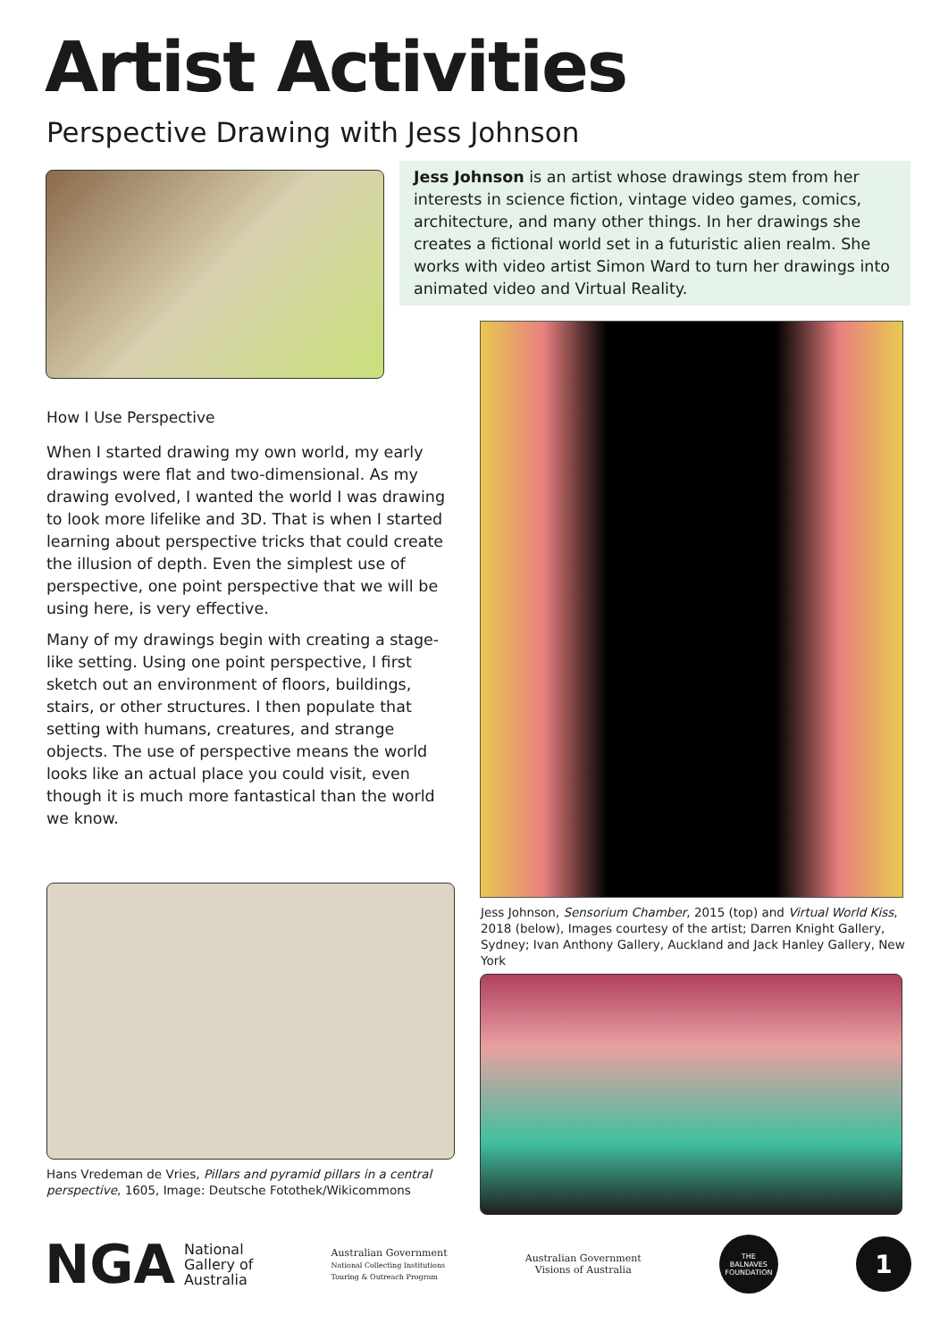Artist Activities
Perspective Drawing with Jess Johnson
Jess Johnson is an artist whose drawings stem from her interests in science fiction, vintage video games, comics, architecture, and many other things. In her drawings she creates a fictional world set in a futuristic alien realm. She works with video artist Simon Ward to turn her drawings into animated video and Virtual Reality.
How I Use Perspective
When I started drawing my own world, my early drawings were flat and two-dimensional. As my drawing evolved, I wanted the world I was drawing to look more lifelike and 3D. That is when I started learning about perspective tricks that could create the illusion of depth. Even the simplest use of perspective, one point perspective that we will be using here, is very effective.
Many of my drawings begin with creating a stage-like setting. Using one point perspective, I first sketch out an environment of floors, buildings, stairs, or other structures. I then populate that setting with humans, creatures, and strange objects. The use of perspective means the world looks like an actual place you could visit, even though it is much more fantastical than the world we know.
Jess Johnson, Sensorium Chamber, 2015 (top) and Virtual World Kiss, 2018 (below), Images courtesy of the artist; Darren Knight Gallery, Sydney; Ivan Anthony Gallery, Auckland and Jack Hanley Gallery, New York
Hans Vredeman de Vries, Pillars and pyramid pillars in a central perspective, 1605, Image: Deutsche Fotothek/Wikicommons
NGA National
Gallery of
Australia
Australian Government
National Collecting Institutions
Touring & Outreach Program
Australian Government
Visions of Australia
THE
BALNAVES
FOUNDATION
1